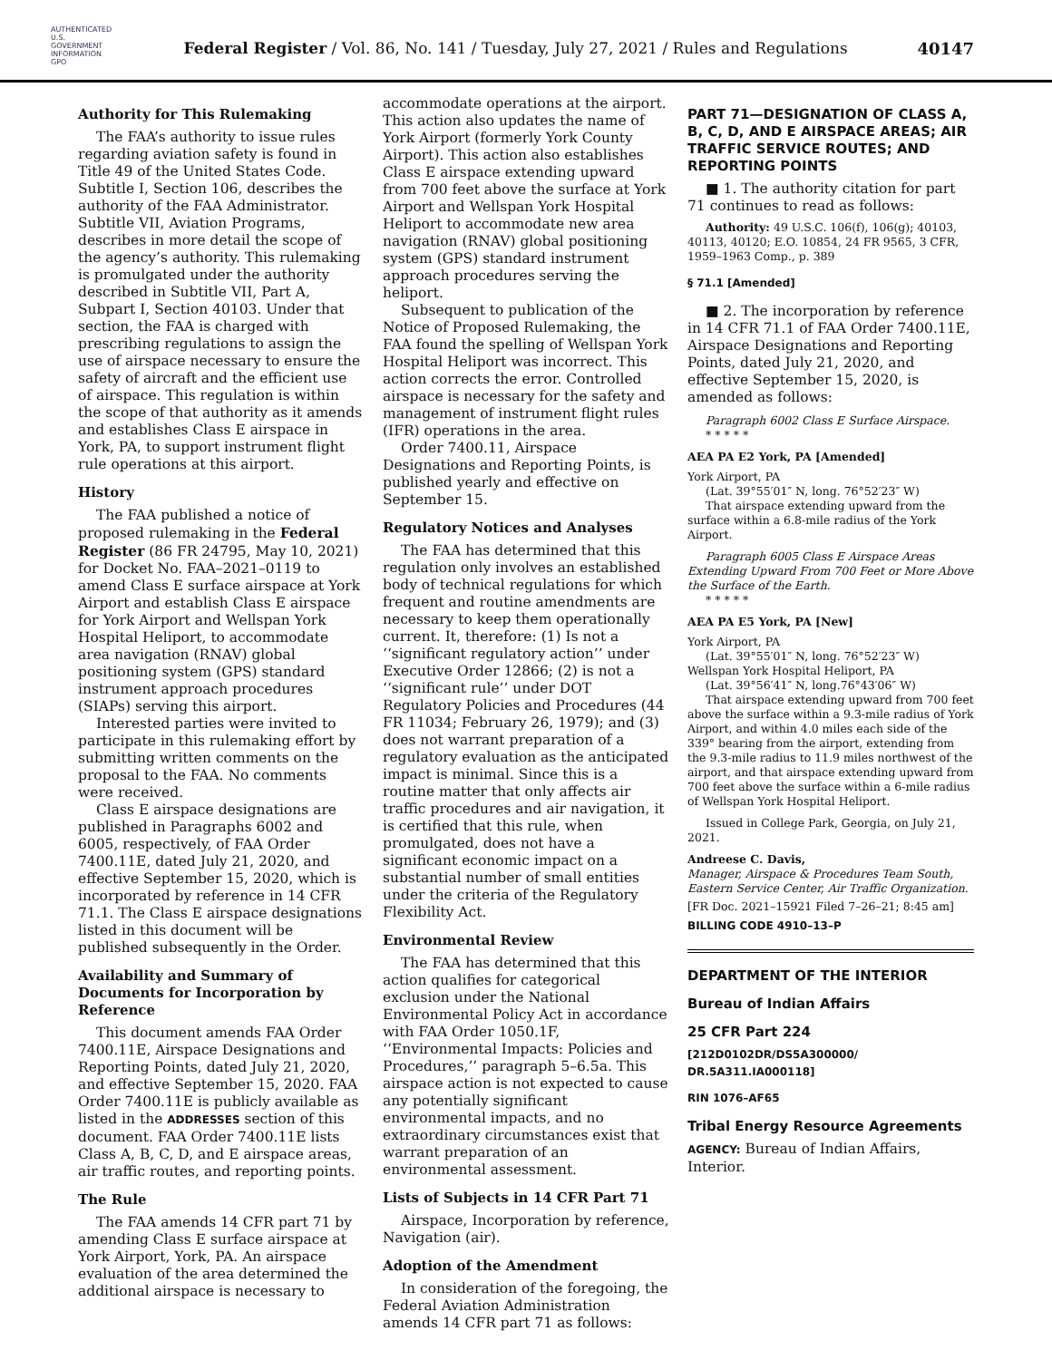AUTHENTICATED U.S. GOVERNMENT INFORMATION GPO
Federal Register / Vol. 86, No. 141 / Tuesday, July 27, 2021 / Rules and Regulations
40147
Authority for This Rulemaking
The FAA’s authority to issue rules regarding aviation safety is found in Title 49 of the United States Code. Subtitle I, Section 106, describes the authority of the FAA Administrator. Subtitle VII, Aviation Programs, describes in more detail the scope of the agency’s authority. This rulemaking is promulgated under the authority described in Subtitle VII, Part A, Subpart I, Section 40103. Under that section, the FAA is charged with prescribing regulations to assign the use of airspace necessary to ensure the safety of aircraft and the efficient use of airspace. This regulation is within the scope of that authority as it amends and establishes Class E airspace in York, PA, to support instrument flight rule operations at this airport.
History
The FAA published a notice of proposed rulemaking in the Federal Register (86 FR 24795, May 10, 2021) for Docket No. FAA–2021–0119 to amend Class E surface airspace at York Airport and establish Class E airspace for York Airport and Wellspan York Hospital Heliport, to accommodate area navigation (RNAV) global positioning system (GPS) standard instrument approach procedures (SIAPs) serving this airport.
Interested parties were invited to participate in this rulemaking effort by submitting written comments on the proposal to the FAA. No comments were received.
Class E airspace designations are published in Paragraphs 6002 and 6005, respectively, of FAA Order 7400.11E, dated July 21, 2020, and effective September 15, 2020, which is incorporated by reference in 14 CFR 71.1. The Class E airspace designations listed in this document will be published subsequently in the Order.
Availability and Summary of Documents for Incorporation by Reference
This document amends FAA Order 7400.11E, Airspace Designations and Reporting Points, dated July 21, 2020, and effective September 15, 2020. FAA Order 7400.11E is publicly available as listed in the ADDRESSES section of this document. FAA Order 7400.11E lists Class A, B, C, D, and E airspace areas, air traffic routes, and reporting points.
The Rule
The FAA amends 14 CFR part 71 by amending Class E surface airspace at York Airport, York, PA. An airspace evaluation of the area determined the additional airspace is necessary to
accommodate operations at the airport. This action also updates the name of York Airport (formerly York County Airport). This action also establishes Class E airspace extending upward from 700 feet above the surface at York Airport and Wellspan York Hospital Heliport to accommodate new area navigation (RNAV) global positioning system (GPS) standard instrument approach procedures serving the heliport.
Subsequent to publication of the Notice of Proposed Rulemaking, the FAA found the spelling of Wellspan York Hospital Heliport was incorrect. This action corrects the error. Controlled airspace is necessary for the safety and management of instrument flight rules (IFR) operations in the area.
Order 7400.11, Airspace Designations and Reporting Points, is published yearly and effective on September 15.
Regulatory Notices and Analyses
The FAA has determined that this regulation only involves an established body of technical regulations for which frequent and routine amendments are necessary to keep them operationally current. It, therefore: (1) Is not a ‘‘significant regulatory action’’ under Executive Order 12866; (2) is not a ‘‘significant rule’’ under DOT Regulatory Policies and Procedures (44 FR 11034; February 26, 1979); and (3) does not warrant preparation of a regulatory evaluation as the anticipated impact is minimal. Since this is a routine matter that only affects air traffic procedures and air navigation, it is certified that this rule, when promulgated, does not have a significant economic impact on a substantial number of small entities under the criteria of the Regulatory Flexibility Act.
Environmental Review
The FAA has determined that this action qualifies for categorical exclusion under the National Environmental Policy Act in accordance with FAA Order 1050.1F, ‘‘Environmental Impacts: Policies and Procedures,’’ paragraph 5–6.5a. This airspace action is not expected to cause any potentially significant environmental impacts, and no extraordinary circumstances exist that warrant preparation of an environmental assessment.
Lists of Subjects in 14 CFR Part 71
Airspace, Incorporation by reference, Navigation (air).
Adoption of the Amendment
In consideration of the foregoing, the Federal Aviation Administration amends 14 CFR part 71 as follows:
PART 71—DESIGNATION OF CLASS A, B, C, D, AND E AIRSPACE AREAS; AIR TRAFFIC SERVICE ROUTES; AND REPORTING POINTS
■ 1. The authority citation for part 71 continues to read as follows:
Authority: 49 U.S.C. 106(f), 106(g); 40103, 40113, 40120; E.O. 10854, 24 FR 9565, 3 CFR, 1959–1963 Comp., p. 389
§ 71.1 [Amended]
■ 2. The incorporation by reference in 14 CFR 71.1 of FAA Order 7400.11E, Airspace Designations and Reporting Points, dated July 21, 2020, and effective September 15, 2020, is amended as follows:
Paragraph 6002 Class E Surface Airspace.
* * * * *
AEA PA E2 York, PA [Amended]
York Airport, PA
(Lat. 39°55′01″ N, long. 76°52′23″ W)
That airspace extending upward from the surface within a 6.8-mile radius of the York Airport.
Paragraph 6005 Class E Airspace Areas Extending Upward From 700 Feet or More Above the Surface of the Earth.
* * * * *
AEA PA E5 York, PA [New]
York Airport, PA
(Lat. 39°55′01″ N, long. 76°52′23″ W)
Wellspan York Hospital Heliport, PA
(Lat. 39°56′41″ N, long.76°43′06″ W)
That airspace extending upward from 700 feet above the surface within a 9.3-mile radius of York Airport, and within 4.0 miles each side of the 339° bearing from the airport, extending from the 9.3-mile radius to 11.9 miles northwest of the airport, and that airspace extending upward from 700 feet above the surface within a 6-mile radius of Wellspan York Hospital Heliport.
Issued in College Park, Georgia, on July 21, 2021.
Andreese C. Davis,
Manager, Airspace & Procedures Team South, Eastern Service Center, Air Traffic Organization.
[FR Doc. 2021–15921 Filed 7–26–21; 8:45 am]
BILLING CODE 4910–13–P
DEPARTMENT OF THE INTERIOR
Bureau of Indian Affairs
25 CFR Part 224
[212D0102DR/DS5A300000/ DR.5A311.IA000118]
RIN 1076–AF65
Tribal Energy Resource Agreements
AGENCY: Bureau of Indian Affairs, Interior.